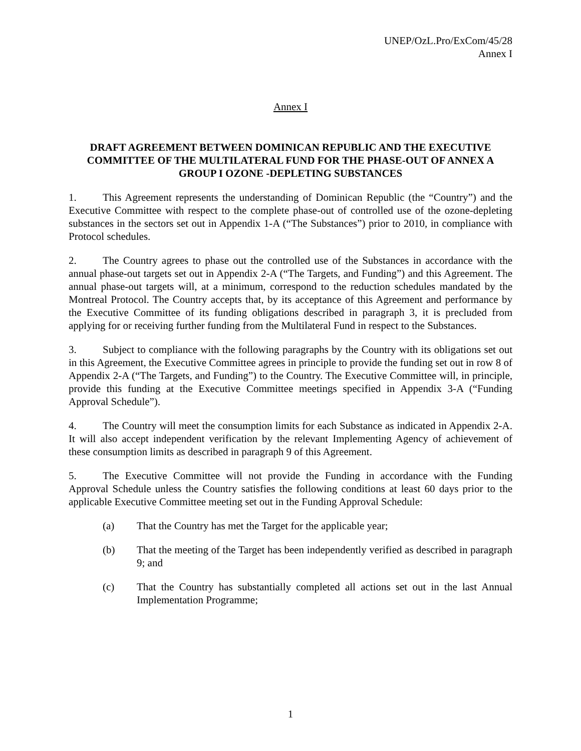UNEP/OzL.Pro/ExCom/45/28
Annex I
Annex I
DRAFT AGREEMENT BETWEEN DOMINICAN REPUBLIC AND THE EXECUTIVE COMMITTEE OF THE MULTILATERAL FUND FOR THE PHASE-OUT OF ANNEX A GROUP I OZONE -DEPLETING SUBSTANCES
1. This Agreement represents the understanding of Dominican Republic (the “Country”) and the Executive Committee with respect to the complete phase-out of controlled use of the ozone-depleting substances in the sectors set out in Appendix 1-A (“The Substances”) prior to 2010, in compliance with Protocol schedules.
2. The Country agrees to phase out the controlled use of the Substances in accordance with the annual phase-out targets set out in Appendix 2-A (“The Targets, and Funding”) and this Agreement. The annual phase-out targets will, at a minimum, correspond to the reduction schedules mandated by the Montreal Protocol. The Country accepts that, by its acceptance of this Agreement and performance by the Executive Committee of its funding obligations described in paragraph 3, it is precluded from applying for or receiving further funding from the Multilateral Fund in respect to the Substances.
3. Subject to compliance with the following paragraphs by the Country with its obligations set out in this Agreement, the Executive Committee agrees in principle to provide the funding set out in row 8 of Appendix 2-A (“The Targets, and Funding”) to the Country. The Executive Committee will, in principle, provide this funding at the Executive Committee meetings specified in Appendix 3-A (“Funding Approval Schedule”).
4. The Country will meet the consumption limits for each Substance as indicated in Appendix 2-A. It will also accept independent verification by the relevant Implementing Agency of achievement of these consumption limits as described in paragraph 9 of this Agreement.
5. The Executive Committee will not provide the Funding in accordance with the Funding Approval Schedule unless the Country satisfies the following conditions at least 60 days prior to the applicable Executive Committee meeting set out in the Funding Approval Schedule:
(a) That the Country has met the Target for the applicable year;
(b) That the meeting of the Target has been independently verified as described in paragraph 9; and
(c) That the Country has substantially completed all actions set out in the last Annual Implementation Programme;
1